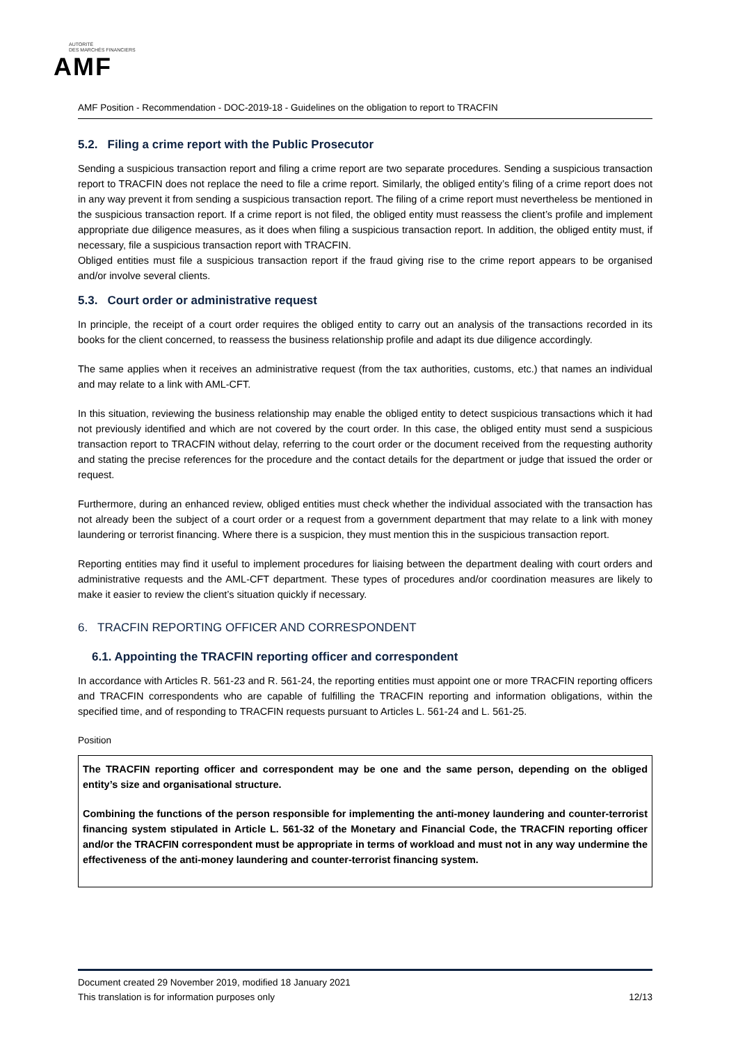AUTORITÉ
DES MARCHÉS FINANCIERS
AMF
AMF Position - Recommendation - DOC-2019-18 - Guidelines on the obligation to report to TRACFIN
5.2. Filing a crime report with the Public Prosecutor
Sending a suspicious transaction report and filing a crime report are two separate procedures. Sending a suspicious transaction report to TRACFIN does not replace the need to file a crime report. Similarly, the obliged entity’s filing of a crime report does not in any way prevent it from sending a suspicious transaction report. The filing of a crime report must nevertheless be mentioned in the suspicious transaction report. If a crime report is not filed, the obliged entity must reassess the client’s profile and implement appropriate due diligence measures, as it does when filing a suspicious transaction report. In addition, the obliged entity must, if necessary, file a suspicious transaction report with TRACFIN.
Obliged entities must file a suspicious transaction report if the fraud giving rise to the crime report appears to be organised and/or involve several clients.
5.3. Court order or administrative request
In principle, the receipt of a court order requires the obliged entity to carry out an analysis of the transactions recorded in its books for the client concerned, to reassess the business relationship profile and adapt its due diligence accordingly.
The same applies when it receives an administrative request (from the tax authorities, customs, etc.) that names an individual and may relate to a link with AML-CFT.
In this situation, reviewing the business relationship may enable the obliged entity to detect suspicious transactions which it had not previously identified and which are not covered by the court order. In this case, the obliged entity must send a suspicious transaction report to TRACFIN without delay, referring to the court order or the document received from the requesting authority and stating the precise references for the procedure and the contact details for the department or judge that issued the order or request.
Furthermore, during an enhanced review, obliged entities must check whether the individual associated with the transaction has not already been the subject of a court order or a request from a government department that may relate to a link with money laundering or terrorist financing. Where there is a suspicion, they must mention this in the suspicious transaction report.
Reporting entities may find it useful to implement procedures for liaising between the department dealing with court orders and administrative requests and the AML-CFT department. These types of procedures and/or coordination measures are likely to make it easier to review the client’s situation quickly if necessary.
6. TRACFIN REPORTING OFFICER AND CORRESPONDENT
6.1. Appointing the TRACFIN reporting officer and correspondent
In accordance with Articles R. 561-23 and R. 561-24, the reporting entities must appoint one or more TRACFIN reporting officers and TRACFIN correspondents who are capable of fulfilling the TRACFIN reporting and information obligations, within the specified time, and of responding to TRACFIN requests pursuant to Articles L. 561-24 and L. 561-25.
Position
The TRACFIN reporting officer and correspondent may be one and the same person, depending on the obliged entity’s size and organisational structure.
Combining the functions of the person responsible for implementing the anti-money laundering and counter-terrorist financing system stipulated in Article L. 561-32 of the Monetary and Financial Code, the TRACFIN reporting officer and/or the TRACFIN correspondent must be appropriate in terms of workload and must not in any way undermine the effectiveness of the anti-money laundering and counter-terrorist financing system.
Document created 29 November 2019, modified 18 January 2021
This translation is for information purposes only 12/13